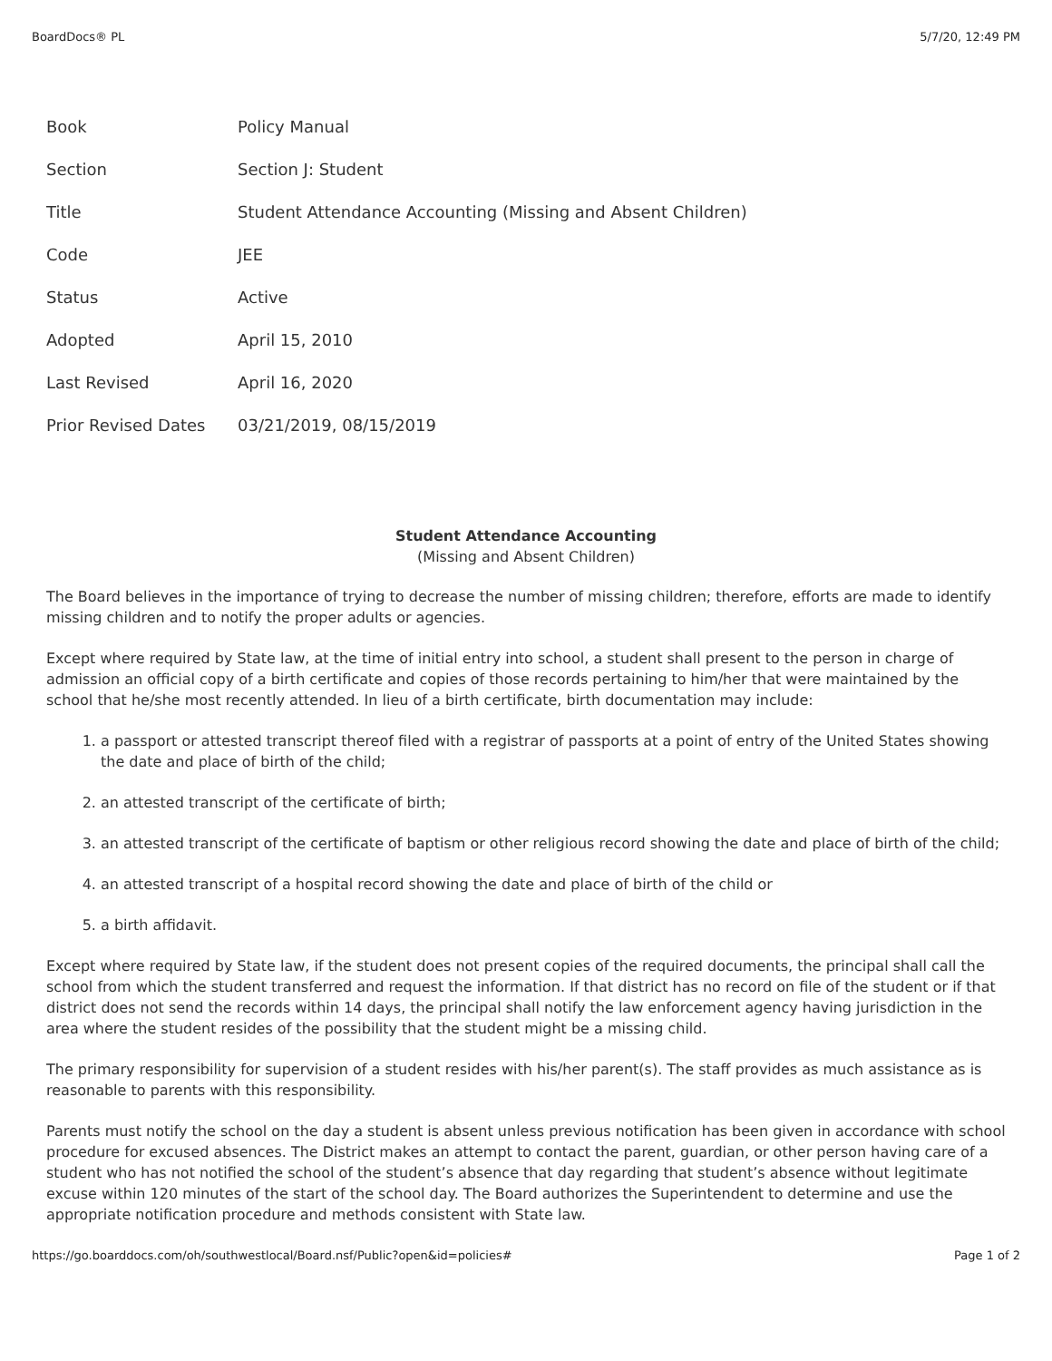BoardDocs® PL 5/7/20, 12:49 PM
| Book | Policy Manual |
| Section | Section J: Student |
| Title | Student Attendance Accounting (Missing and Absent Children) |
| Code | JEE |
| Status | Active |
| Adopted | April 15, 2010 |
| Last Revised | April 16, 2020 |
| Prior Revised Dates | 03/21/2019, 08/15/2019 |
Student Attendance Accounting
(Missing and Absent Children)
The Board believes in the importance of trying to decrease the number of missing children; therefore, efforts are made to identify missing children and to notify the proper adults or agencies.
Except where required by State law, at the time of initial entry into school, a student shall present to the person in charge of admission an official copy of a birth certificate and copies of those records pertaining to him/her that were maintained by the school that he/she most recently attended. In lieu of a birth certificate, birth documentation may include:
1. a passport or attested transcript thereof filed with a registrar of passports at a point of entry of the United States showing the date and place of birth of the child;
2. an attested transcript of the certificate of birth;
3. an attested transcript of the certificate of baptism or other religious record showing the date and place of birth of the child;
4. an attested transcript of a hospital record showing the date and place of birth of the child or
5. a birth affidavit.
Except where required by State law, if the student does not present copies of the required documents, the principal shall call the school from which the student transferred and request the information. If that district has no record on file of the student or if that district does not send the records within 14 days, the principal shall notify the law enforcement agency having jurisdiction in the area where the student resides of the possibility that the student might be a missing child.
The primary responsibility for supervision of a student resides with his/her parent(s). The staff provides as much assistance as is reasonable to parents with this responsibility.
Parents must notify the school on the day a student is absent unless previous notification has been given in accordance with school procedure for excused absences. The District makes an attempt to contact the parent, guardian, or other person having care of a student who has not notified the school of the student’s absence that day regarding that student’s absence without legitimate excuse within 120 minutes of the start of the school day. The Board authorizes the Superintendent to determine and use the appropriate notification procedure and methods consistent with State law.
https://go.boarddocs.com/oh/southwestlocal/Board.nsf/Public?open&id=policies# Page 1 of 2